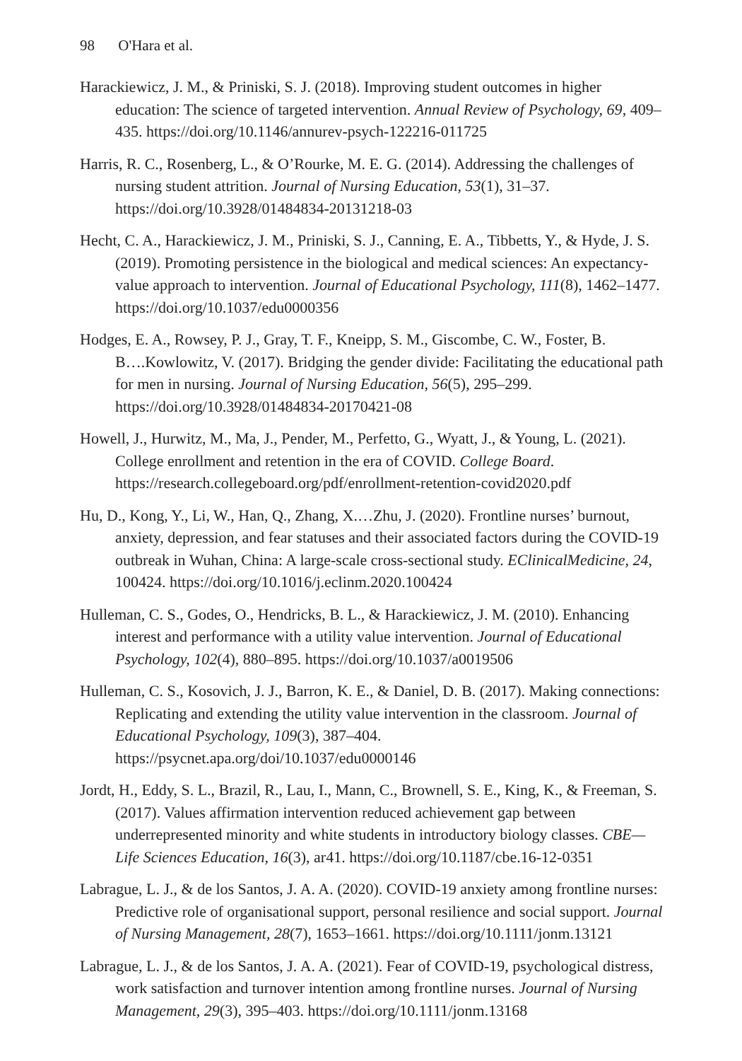98 O'Hara et al.
Harackiewicz, J. M., & Priniski, S. J. (2018). Improving student outcomes in higher education: The science of targeted intervention. Annual Review of Psychology, 69, 409–435. https://doi.org/10.1146/annurev-psych-122216-011725
Harris, R. C., Rosenberg, L., & O’Rourke, M. E. G. (2014). Addressing the challenges of nursing student attrition. Journal of Nursing Education, 53(1), 31–37. https://doi.org/10.3928/01484834-20131218-03
Hecht, C. A., Harackiewicz, J. M., Priniski, S. J., Canning, E. A., Tibbetts, Y., & Hyde, J. S. (2019). Promoting persistence in the biological and medical sciences: An expectancy-value approach to intervention. Journal of Educational Psychology, 111(8), 1462–1477. https://doi.org/10.1037/edu0000356
Hodges, E. A., Rowsey, P. J., Gray, T. F., Kneipp, S. M., Giscombe, C. W., Foster, B. B….Kowlowitz, V. (2017). Bridging the gender divide: Facilitating the educational path for men in nursing. Journal of Nursing Education, 56(5), 295–299. https://doi.org/10.3928/01484834-20170421-08
Howell, J., Hurwitz, M., Ma, J., Pender, M., Perfetto, G., Wyatt, J., & Young, L. (2021). College enrollment and retention in the era of COVID. College Board. https://research.collegeboard.org/pdf/enrollment-retention-covid2020.pdf
Hu, D., Kong, Y., Li, W., Han, Q., Zhang, X.…Zhu, J. (2020). Frontline nurses’ burnout, anxiety, depression, and fear statuses and their associated factors during the COVID-19 outbreak in Wuhan, China: A large-scale cross-sectional study. EClinicalMedicine, 24, 100424. https://doi.org/10.1016/j.eclinm.2020.100424
Hulleman, C. S., Godes, O., Hendricks, B. L., & Harackiewicz, J. M. (2010). Enhancing interest and performance with a utility value intervention. Journal of Educational Psychology, 102(4), 880–895. https://doi.org/10.1037/a0019506
Hulleman, C. S., Kosovich, J. J., Barron, K. E., & Daniel, D. B. (2017). Making connections: Replicating and extending the utility value intervention in the classroom. Journal of Educational Psychology, 109(3), 387–404. https://psycnet.apa.org/doi/10.1037/edu0000146
Jordt, H., Eddy, S. L., Brazil, R., Lau, I., Mann, C., Brownell, S. E., King, K., & Freeman, S. (2017). Values affirmation intervention reduced achievement gap between underrepresented minority and white students in introductory biology classes. CBE—Life Sciences Education, 16(3), ar41. https://doi.org/10.1187/cbe.16-12-0351
Labrague, L. J., & de los Santos, J. A. A. (2020). COVID-19 anxiety among frontline nurses: Predictive role of organisational support, personal resilience and social support. Journal of Nursing Management, 28(7), 1653–1661. https://doi.org/10.1111/jonm.13121
Labrague, L. J., & de los Santos, J. A. A. (2021). Fear of COVID-19, psychological distress, work satisfaction and turnover intention among frontline nurses. Journal of Nursing Management, 29(3), 395–403. https://doi.org/10.1111/jonm.13168